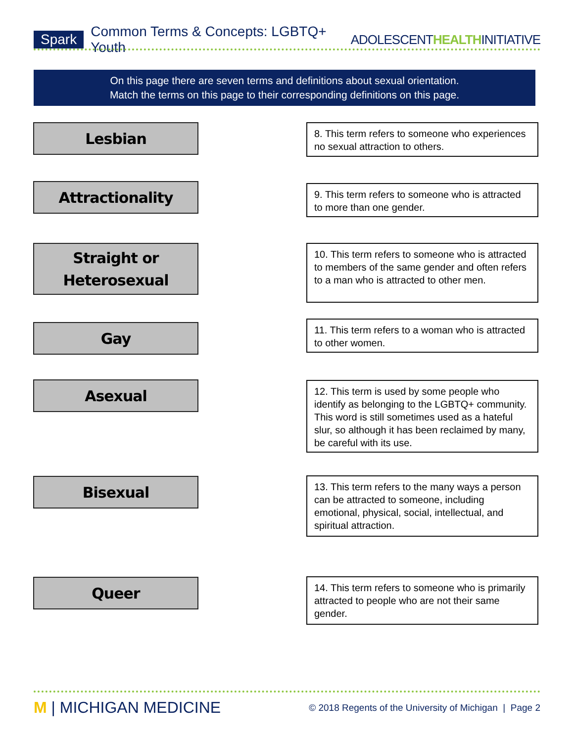Spark Common Terms & Concepts: LGBTQ+ Youth ADOLESCENTHEALTHINITIATIVE
On this page there are seven terms and definitions about sexual orientation.
Match the terms on this page to their corresponding definitions on this page.
Lesbian
8. This term refers to someone who experiences no sexual attraction to others.
Attractionality
9. This term refers to someone who is attracted to more than one gender.
Straight or
Heterosexual
10. This term refers to someone who is attracted to members of the same gender and often refers to a man who is attracted to other men.
Gay
11. This term refers to a woman who is attracted to other women.
Asexual
12. This term is used by some people who identify as belonging to the LGBTQ+ community. This word is still sometimes used as a hateful slur, so although it has been reclaimed by many, be careful with its use.
Bisexual
13. This term refers to the many ways a person can be attracted to someone, including emotional, physical, social, intellectual, and spiritual attraction.
Queer
14. This term refers to someone who is primarily attracted to people who are not their same gender.
M | MICHIGAN MEDICINE © 2018 Regents of the University of Michigan | Page 2